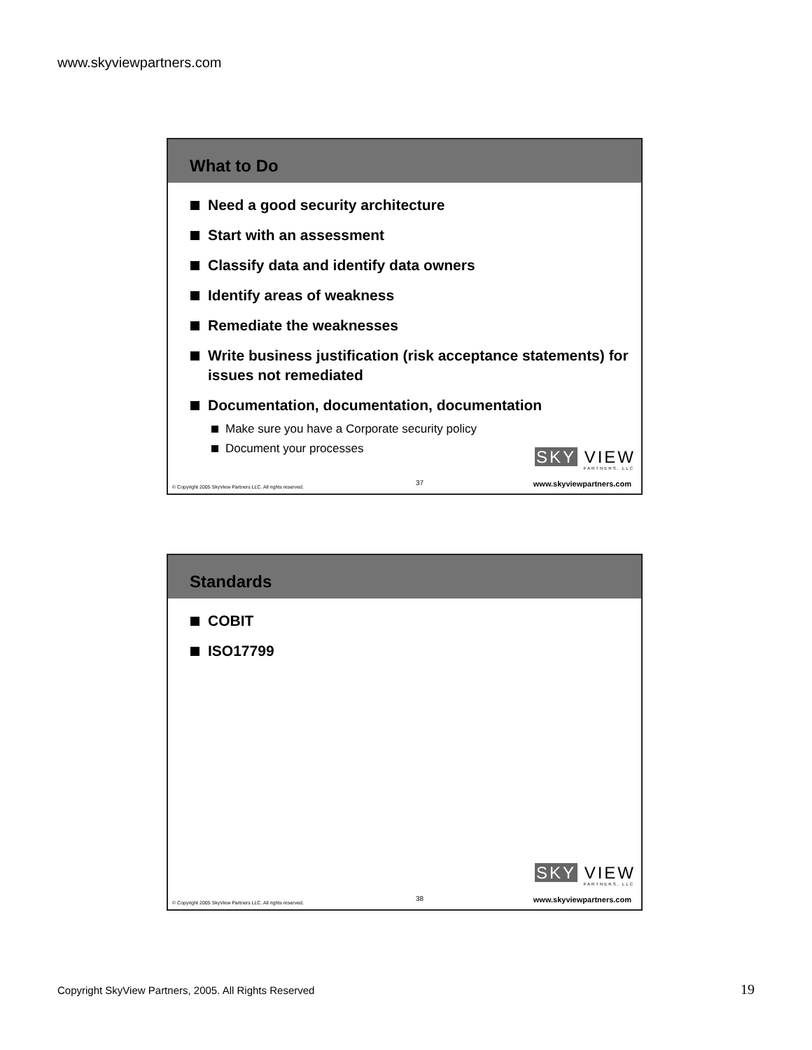www.skyviewpartners.com
What to Do
Need a good security architecture
Start with an assessment
Classify data and identify data owners
Identify areas of weakness
Remediate the weaknesses
Write business justification (risk acceptance statements) for issues not remediated
Documentation, documentation, documentation
Make sure you have a Corporate security policy
Document your processes
SKY VIEW
PARTNERS, LLC
© Copyright 2005 SkyView Partners LLC. All rights reserved.
37 www.skyviewpartners.com
Standards
COBIT
ISO17799
SKY VIEW
PARTNERS, LLC
© Copyright 2005 SkyView Partners LLC. All rights reserved.
38 www.skyviewpartners.com
Copyright SkyView Partners, 2005. All Rights Reserved
19